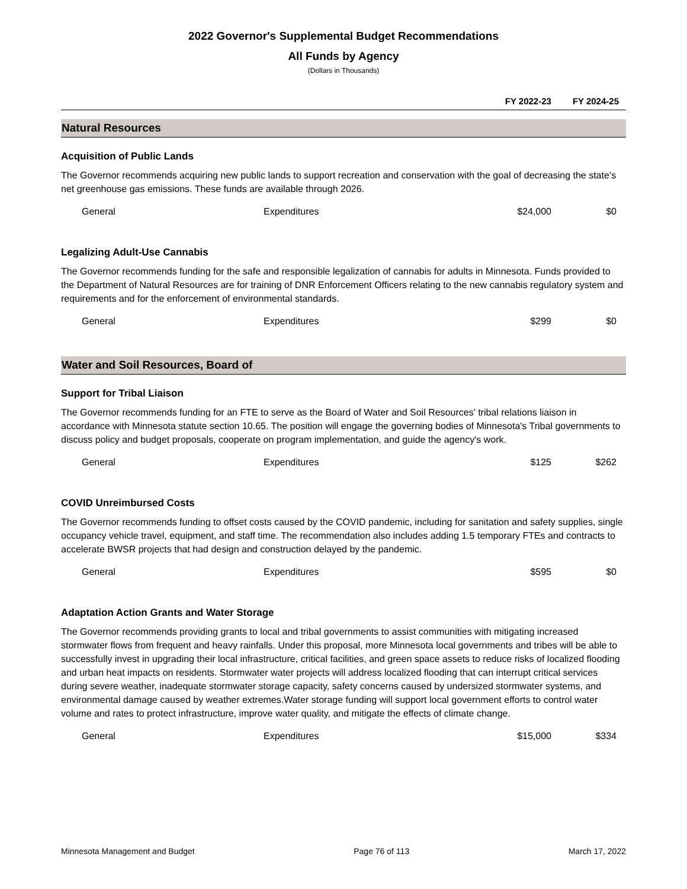2022 Governor's Supplemental Budget Recommendations
All Funds by Agency
(Dollars in Thousands)
FY 2022-23 FY 2024-25
Natural Resources
Acquisition of Public Lands
The Governor recommends acquiring new public lands to support recreation and conservation with the goal of decreasing the state’s net greenhouse gas emissions. These funds are available through 2026.
| General | Expenditures | $24,000 | $0 |
Legalizing Adult-Use Cannabis
The Governor recommends funding for the safe and responsible legalization of cannabis for adults in Minnesota. Funds provided to the Department of Natural Resources are for training of DNR Enforcement Officers relating to the new cannabis regulatory system and requirements and for the enforcement of environmental standards.
| General | Expenditures | $299 | $0 |
Water and Soil Resources, Board of
Support for Tribal Liaison
The Governor recommends funding for an FTE to serve as the Board of Water and Soil Resources' tribal relations liaison in accordance with Minnesota statute section 10.65. The position will engage the governing bodies of Minnesota's Tribal governments to discuss policy and budget proposals, cooperate on program implementation, and guide the agency's work.
| General | Expenditures | $125 | $262 |
COVID Unreimbursed Costs
The Governor recommends funding to offset costs caused by the COVID pandemic, including for sanitation and safety supplies, single occupancy vehicle travel, equipment, and staff time. The recommendation also includes adding 1.5 temporary FTEs and contracts to accelerate BWSR projects that had design and construction delayed by the pandemic.
| General | Expenditures | $595 | $0 |
Adaptation Action Grants and Water Storage
The Governor recommends providing grants to local and tribal governments to assist communities with mitigating increased stormwater flows from frequent and heavy rainfalls. Under this proposal, more Minnesota local governments and tribes will be able to successfully invest in upgrading their local infrastructure, critical facilities, and green space assets to reduce risks of localized flooding and urban heat impacts on residents. Stormwater water projects will address localized flooding that can interrupt critical services during severe weather, inadequate stormwater storage capacity, safety concerns caused by undersized stormwater systems, and environmental damage caused by weather extremes.Water storage funding will support local government efforts to control water volume and rates to protect infrastructure, improve water quality, and mitigate the effects of climate change.
| General | Expenditures | $15,000 | $334 |
Minnesota Management and Budget Page 76 of 113 March 17, 2022